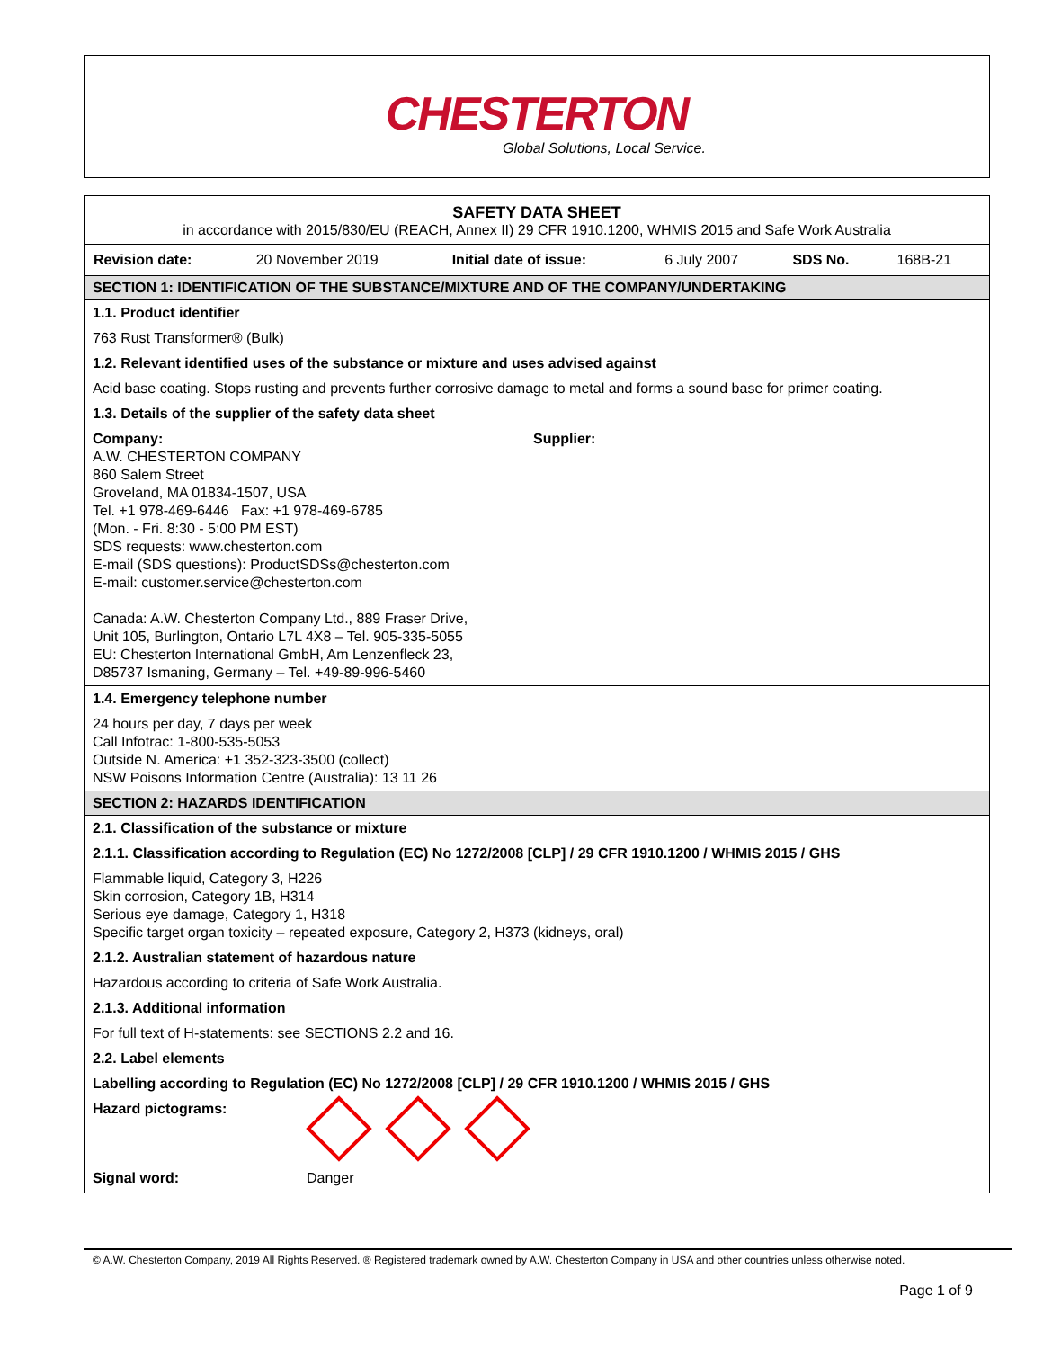CHESTERTON
Global Solutions, Local Service.
SAFETY DATA SHEET
in accordance with 2015/830/EU (REACH, Annex II) 29 CFR 1910.1200, WHMIS 2015 and Safe Work Australia
| Revision date: | 20 November 2019 | Initial date of issue: | 6 July 2007 | SDS No. | 168B-21 |
SECTION 1: IDENTIFICATION OF THE SUBSTANCE/MIXTURE AND OF THE COMPANY/UNDERTAKING
1.1. Product identifier
763 Rust Transformer® (Bulk)
1.2. Relevant identified uses of the substance or mixture and uses advised against
Acid base coating. Stops rusting and prevents further corrosive damage to metal and forms a sound base for primer coating.
1.3. Details of the supplier of the safety data sheet
Company:
A.W. CHESTERTON COMPANY
860 Salem Street
Groveland, MA 01834-1507, USA
Tel. +1 978-469-6446 Fax: +1 978-469-6785
(Mon. - Fri. 8:30 - 5:00 PM EST)
SDS requests: www.chesterton.com
E-mail (SDS questions): ProductSDSs@chesterton.com
E-mail: customer.service@chesterton.com
Canada: A.W. Chesterton Company Ltd., 889 Fraser Drive,
Unit 105, Burlington, Ontario L7L 4X8 – Tel. 905-335-5055
EU: Chesterton International GmbH, Am Lenzenfleck 23,
D85737 Ismaning, Germany – Tel. +49-89-996-5460
Supplier:
1.4. Emergency telephone number
24 hours per day, 7 days per week
Call Infotrac: 1-800-535-5053
Outside N. America: +1 352-323-3500 (collect)
NSW Poisons Information Centre (Australia): 13 11 26
SECTION 2: HAZARDS IDENTIFICATION
2.1. Classification of the substance or mixture
2.1.1. Classification according to Regulation (EC) No 1272/2008 [CLP] / 29 CFR 1910.1200 / WHMIS 2015 / GHS
Flammable liquid, Category 3, H226
Skin corrosion, Category 1B, H314
Serious eye damage, Category 1, H318
Specific target organ toxicity – repeated exposure, Category 2, H373 (kidneys, oral)
2.1.2. Australian statement of hazardous nature
Hazardous according to criteria of Safe Work Australia.
2.1.3. Additional information
For full text of H-statements: see SECTIONS 2.2 and 16.
2.2. Label elements
Labelling according to Regulation (EC) No 1272/2008 [CLP] / 29 CFR 1910.1200 / WHMIS 2015 / GHS
Hazard pictograms:
Signal word: Danger
© A.W. Chesterton Company, 2019 All Rights Reserved. ® Registered trademark owned by A.W. Chesterton Company in USA and other countries unless otherwise noted.
Page 1 of 9